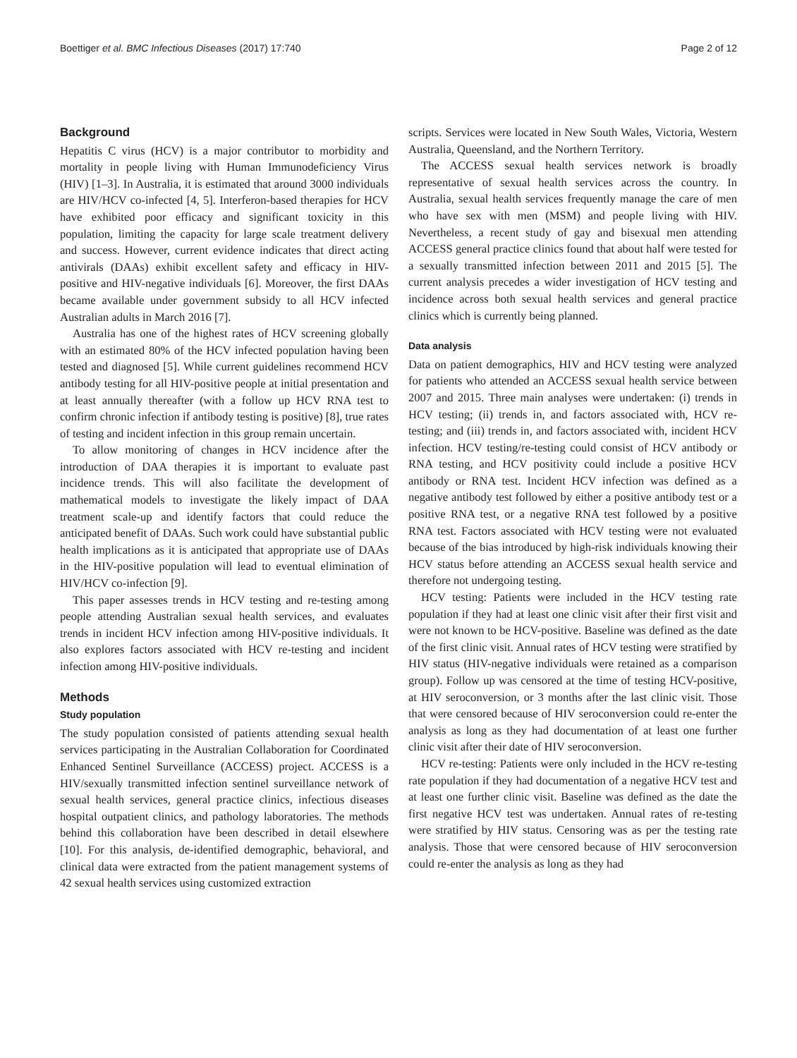Boettiger et al. BMC Infectious Diseases (2017) 17:740 Page 2 of 12
Background
Hepatitis C virus (HCV) is a major contributor to morbidity and mortality in people living with Human Immunodeficiency Virus (HIV) [1–3]. In Australia, it is estimated that around 3000 individuals are HIV/HCV co-infected [4, 5]. Interferon-based therapies for HCV have exhibited poor efficacy and significant toxicity in this population, limiting the capacity for large scale treatment delivery and success. However, current evidence indicates that direct acting antivirals (DAAs) exhibit excellent safety and efficacy in HIV-positive and HIV-negative individuals [6]. Moreover, the first DAAs became available under government subsidy to all HCV infected Australian adults in March 2016 [7].
Australia has one of the highest rates of HCV screening globally with an estimated 80% of the HCV infected population having been tested and diagnosed [5]. While current guidelines recommend HCV antibody testing for all HIV-positive people at initial presentation and at least annually thereafter (with a follow up HCV RNA test to confirm chronic infection if antibody testing is positive) [8], true rates of testing and incident infection in this group remain uncertain.
To allow monitoring of changes in HCV incidence after the introduction of DAA therapies it is important to evaluate past incidence trends. This will also facilitate the development of mathematical models to investigate the likely impact of DAA treatment scale-up and identify factors that could reduce the anticipated benefit of DAAs. Such work could have substantial public health implications as it is anticipated that appropriate use of DAAs in the HIV-positive population will lead to eventual elimination of HIV/HCV co-infection [9].
This paper assesses trends in HCV testing and re-testing among people attending Australian sexual health services, and evaluates trends in incident HCV infection among HIV-positive individuals. It also explores factors associated with HCV re-testing and incident infection among HIV-positive individuals.
Methods
Study population
The study population consisted of patients attending sexual health services participating in the Australian Collaboration for Coordinated Enhanced Sentinel Surveillance (ACCESS) project. ACCESS is a HIV/sexually transmitted infection sentinel surveillance network of sexual health services, general practice clinics, infectious diseases hospital outpatient clinics, and pathology laboratories. The methods behind this collaboration have been described in detail elsewhere [10]. For this analysis, de-identified demographic, behavioral, and clinical data were extracted from the patient management systems of 42 sexual health services using customized extraction
scripts. Services were located in New South Wales, Victoria, Western Australia, Queensland, and the Northern Territory.
The ACCESS sexual health services network is broadly representative of sexual health services across the country. In Australia, sexual health services frequently manage the care of men who have sex with men (MSM) and people living with HIV. Nevertheless, a recent study of gay and bisexual men attending ACCESS general practice clinics found that about half were tested for a sexually transmitted infection between 2011 and 2015 [5]. The current analysis precedes a wider investigation of HCV testing and incidence across both sexual health services and general practice clinics which is currently being planned.
Data analysis
Data on patient demographics, HIV and HCV testing were analyzed for patients who attended an ACCESS sexual health service between 2007 and 2015. Three main analyses were undertaken: (i) trends in HCV testing; (ii) trends in, and factors associated with, HCV re-testing; and (iii) trends in, and factors associated with, incident HCV infection. HCV testing/re-testing could consist of HCV antibody or RNA testing, and HCV positivity could include a positive HCV antibody or RNA test. Incident HCV infection was defined as a negative antibody test followed by either a positive antibody test or a positive RNA test, or a negative RNA test followed by a positive RNA test. Factors associated with HCV testing were not evaluated because of the bias introduced by high-risk individuals knowing their HCV status before attending an ACCESS sexual health service and therefore not undergoing testing.
HCV testing: Patients were included in the HCV testing rate population if they had at least one clinic visit after their first visit and were not known to be HCV-positive. Baseline was defined as the date of the first clinic visit. Annual rates of HCV testing were stratified by HIV status (HIV-negative individuals were retained as a comparison group). Follow up was censored at the time of testing HCV-positive, at HIV seroconversion, or 3 months after the last clinic visit. Those that were censored because of HIV seroconversion could re-enter the analysis as long as they had documentation of at least one further clinic visit after their date of HIV seroconversion.
HCV re-testing: Patients were only included in the HCV re-testing rate population if they had documentation of a negative HCV test and at least one further clinic visit. Baseline was defined as the date the first negative HCV test was undertaken. Annual rates of re-testing were stratified by HIV status. Censoring was as per the testing rate analysis. Those that were censored because of HIV seroconversion could re-enter the analysis as long as they had